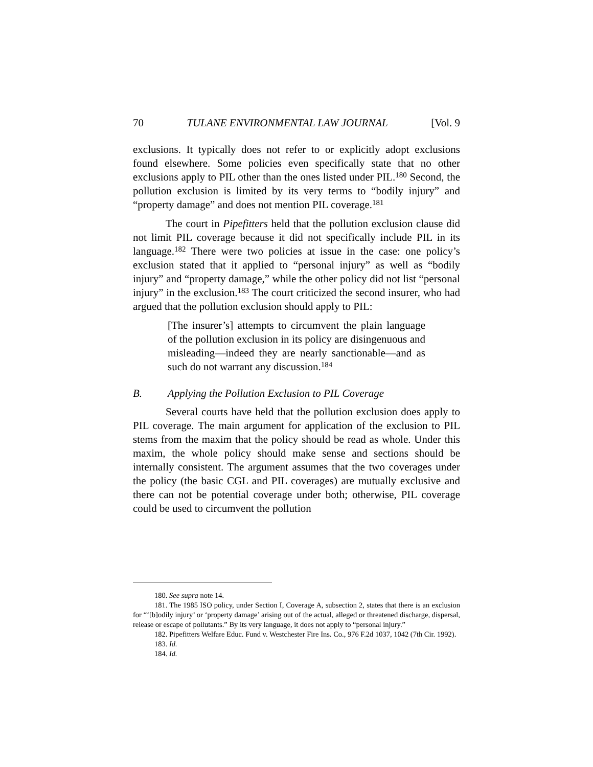70 TULANE ENVIRONMENTAL LAW JOURNAL [Vol. 9
exclusions. It typically does not refer to or explicitly adopt exclusions found elsewhere. Some policies even specifically state that no other exclusions apply to PIL other than the ones listed under PIL.<sup>180</sup> Second, the pollution exclusion is limited by its very terms to “bodily injury” and “property damage” and does not mention PIL coverage.<sup>181</sup>
The court in Pipefitters held that the pollution exclusion clause did not limit PIL coverage because it did not specifically include PIL in its language.<sup>182</sup> There were two policies at issue in the case: one policy’s exclusion stated that it applied to “personal injury” as well as “bodily injury” and “property damage,” while the other policy did not list “personal injury” in the exclusion.<sup>183</sup> The court criticized the second insurer, who had argued that the pollution exclusion should apply to PIL:
[The insurer’s] attempts to circumvent the plain language of the pollution exclusion in its policy are disingenuous and misleading—indeed they are nearly sanctionable—and as such do not warrant any discussion.<sup>184</sup>
B. Applying the Pollution Exclusion to PIL Coverage
Several courts have held that the pollution exclusion does apply to PIL coverage. The main argument for application of the exclusion to PIL stems from the maxim that the policy should be read as whole. Under this maxim, the whole policy should make sense and sections should be internally consistent. The argument assumes that the two coverages under the policy (the basic CGL and PIL coverages) are mutually exclusive and there can not be potential coverage under both; otherwise, PIL coverage could be used to circumvent the pollution
180. See supra note 14.
181. The 1985 ISO policy, under Section I, Coverage A, subsection 2, states that there is an exclusion for “‘[b]odily injury’ or ‘property damage’ arising out of the actual, alleged or threatened discharge, dispersal, release or escape of pollutants.” By its very language, it does not apply to “personal injury.”
182. Pipefitters Welfare Educ. Fund v. Westchester Fire Ins. Co., 976 F.2d 1037, 1042 (7th Cir. 1992).
183. Id.
184. Id.